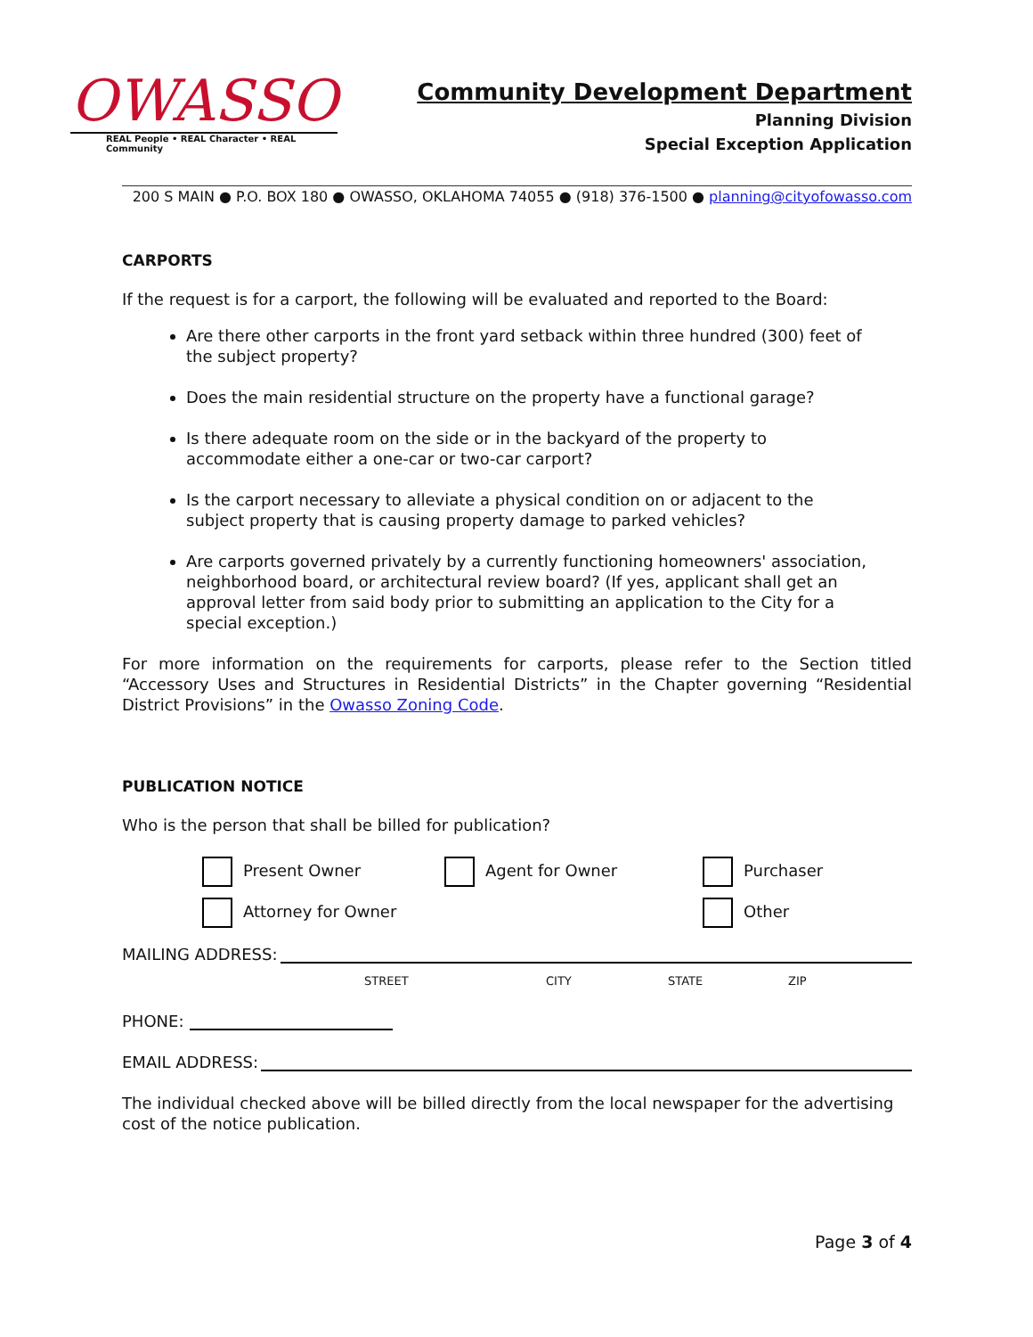OWASSO
REAL People • REAL Character • REAL Community
Community Development Department
Planning Division
Special Exception Application
200 S MAIN ● P.O. BOX 180 ● OWASSO, OKLAHOMA 74055 ● (918) 376-1500 ● planning@cityofowasso.com
CARPORTS
If the request is for a carport, the following will be evaluated and reported to the Board:
Are there other carports in the front yard setback within three hundred (300) feet of the subject property?
Does the main residential structure on the property have a functional garage?
Is there adequate room on the side or in the backyard of the property to accommodate either a one-car or two-car carport?
Is the carport necessary to alleviate a physical condition on or adjacent to the subject property that is causing property damage to parked vehicles?
Are carports governed privately by a currently functioning homeowners' association, neighborhood board, or architectural review board? (If yes, applicant shall get an approval letter from said body prior to submitting an application to the City for a special exception.)
For more information on the requirements for carports, please refer to the Section titled “Accessory Uses and Structures in Residential Districts” in the Chapter governing “Residential District Provisions” in the Owasso Zoning Code.
PUBLICATION NOTICE
Who is the person that shall be billed for publication?
Present Owner Agent for Owner Purchaser
Attorney for Owner Other
MAILING ADDRESS:
STREET CITY STATE ZIP
PHONE:
EMAIL ADDRESS:
The individual checked above will be billed directly from the local newspaper for the advertising cost of the notice publication.
Page 3 of 4